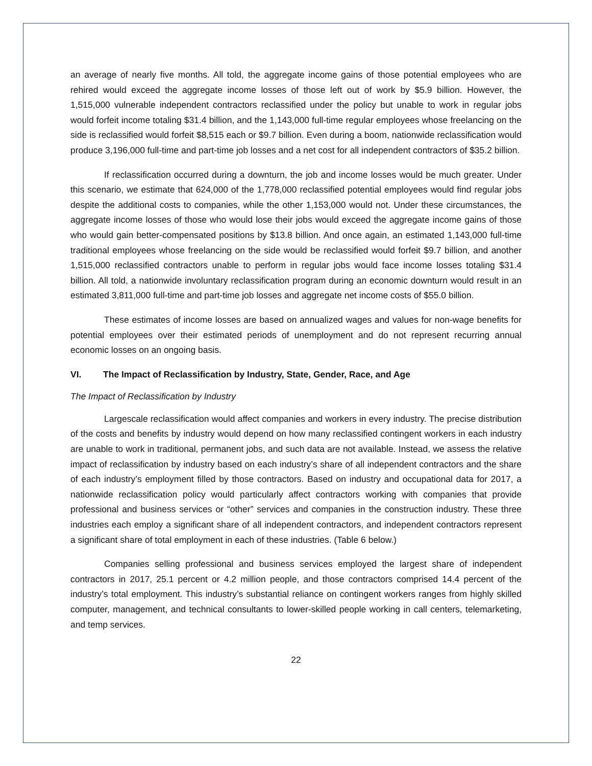an average of nearly five months. All told, the aggregate income gains of those potential employees who are rehired would exceed the aggregate income losses of those left out of work by $5.9 billion. However, the 1,515,000 vulnerable independent contractors reclassified under the policy but unable to work in regular jobs would forfeit income totaling $31.4 billion, and the 1,143,000 full-time regular employees whose freelancing on the side is reclassified would forfeit $8,515 each or $9.7 billion. Even during a boom, nationwide reclassification would produce 3,196,000 full-time and part-time job losses and a net cost for all independent contractors of $35.2 billion.
If reclassification occurred during a downturn, the job and income losses would be much greater. Under this scenario, we estimate that 624,000 of the 1,778,000 reclassified potential employees would find regular jobs despite the additional costs to companies, while the other 1,153,000 would not. Under these circumstances, the aggregate income losses of those who would lose their jobs would exceed the aggregate income gains of those who would gain better-compensated positions by $13.8 billion. And once again, an estimated 1,143,000 full-time traditional employees whose freelancing on the side would be reclassified would forfeit $9.7 billion, and another 1,515,000 reclassified contractors unable to perform in regular jobs would face income losses totaling $31.4 billion. All told, a nationwide involuntary reclassification program during an economic downturn would result in an estimated 3,811,000 full-time and part-time job losses and aggregate net income costs of $55.0 billion.
These estimates of income losses are based on annualized wages and values for non-wage benefits for potential employees over their estimated periods of unemployment and do not represent recurring annual economic losses on an ongoing basis.
VI. The Impact of Reclassification by Industry, State, Gender, Race, and Age
The Impact of Reclassification by Industry
Largescale reclassification would affect companies and workers in every industry. The precise distribution of the costs and benefits by industry would depend on how many reclassified contingent workers in each industry are unable to work in traditional, permanent jobs, and such data are not available. Instead, we assess the relative impact of reclassification by industry based on each industry’s share of all independent contractors and the share of each industry’s employment filled by those contractors. Based on industry and occupational data for 2017, a nationwide reclassification policy would particularly affect contractors working with companies that provide professional and business services or “other” services and companies in the construction industry. These three industries each employ a significant share of all independent contractors, and independent contractors represent a significant share of total employment in each of these industries. (Table 6 below.)
Companies selling professional and business services employed the largest share of independent contractors in 2017, 25.1 percent or 4.2 million people, and those contractors comprised 14.4 percent of the industry’s total employment. This industry’s substantial reliance on contingent workers ranges from highly skilled computer, management, and technical consultants to lower-skilled people working in call centers, telemarketing, and temp services.
22